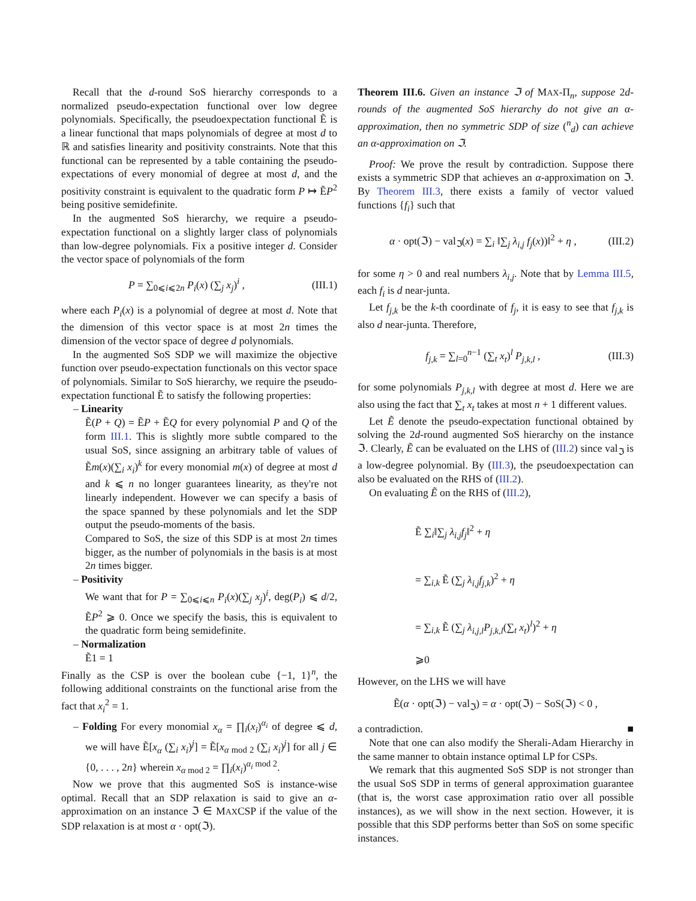Recall that the d-round SoS hierarchy corresponds to a normalized pseudo-expectation functional over low degree polynomials. Specifically, the pseudoexpectation functional Ẽ is a linear functional that maps polynomials of degree at most d to ℝ and satisfies linearity and positivity constraints. Note that this functional can be represented by a table containing the pseudo-expectations of every monomial of degree at most d, and the positivity constraint is equivalent to the quadratic form P ↦ ẼP<sup>2</sup> being positive semidefinite.
In the augmented SoS hierarchy, we require a pseudo-expectation functional on a slightly larger class of polynomials than low-degree polynomials. Fix a positive integer d. Consider the vector space of polynomials of the form
P = ∑<sub>0⩽i⩽2n</sub> P<sub>i</sub>(x) (∑<sub>j</sub> x<sub>j</sub>)<sup>i</sup> , (III.1)
where each P<sub>i</sub>(x) is a polynomial of degree at most d. Note that the dimension of this vector space is at most 2n times the dimension of the vector space of degree d polynomials.
In the augmented SoS SDP we will maximize the objective function over pseudo-expectation functionals on this vector space of polynomials. Similar to SoS hierarchy, we require the pseudo-expectation functional Ẽ to satisfy the following properties:
– Linearity
Ẽ(P + Q) = ẼP + ẼQ for every polynomial P and Q of the form III.1. This is slightly more subtle compared to the usual SoS, since assigning an arbitrary table of values of Ẽm(x)(∑<sub>i</sub> x<sub>i</sub>)<sup>k</sup> for every monomial m(x) of degree at most d and k ⩽ n no longer guarantees linearity, as they're not linearly independent. However we can specify a basis of the space spanned by these polynomials and let the SDP output the pseudo-moments of the basis.
Compared to SoS, the size of this SDP is at most 2n times bigger, as the number of polynomials in the basis is at most 2n times bigger.
– Positivity
We want that for P = ∑<sub>0⩽i⩽n</sub> P<sub>i</sub>(x)(∑<sub>j</sub> x<sub>j</sub>)<sup>i</sup>, deg(P<sub>i</sub>) ⩽ d/2, ẼP<sup>2</sup> ⩾ 0. Once we specify the basis, this is equivalent to the quadratic form being semidefinite.
– Normalization
Ẽ1 = 1
Finally as the CSP is over the boolean cube {−1, 1}<sup>n</sup>, the following additional constraints on the functional arise from the fact that x<sub>i</sub><sup>2</sup> = 1.
– Folding For every monomial x<sub>α</sub> = ∏<sub>i</sub>(x<sub>i</sub>)<sup>α<sub>i</sub></sup> of degree ⩽ d, we will have Ẽ[x<sub>α</sub> (∑<sub>i</sub> x<sub>i</sub>)<sup>j</sup>] = Ẽ[x<sub>α mod 2</sub> (∑<sub>i</sub> x<sub>i</sub>)<sup>j</sup>] for all j ∈ {0, . . . , 2n} wherein x<sub>α mod 2</sub> = ∏<sub>i</sub>(x<sub>i</sub>)<sup>α<sub>i</sub> mod 2</sup>.
Now we prove that this augmented SoS is instance-wise optimal. Recall that an SDP relaxation is said to give an α-approximation on an instance ℑ ∈ MAXCSP if the value of the SDP relaxation is at most α · opt(ℑ).
Theorem III.6. Given an instance ℑ of MAX-Π<sub>n</sub>, suppose 2d-rounds of the augmented SoS hierarchy do not give an α-approximation, then no symmetric SDP of size (<sup>n</sup><sub>d</sub>) can achieve an α-approximation on ℑ.
Proof: We prove the result by contradiction. Suppose there exists a symmetric SDP that achieves an α-approximation on ℑ. By Theorem III.3, there exists a family of vector valued functions {f<sub>i</sub>} such that
α · opt(ℑ) − val<sub>ℑ</sub>(x) = ∑<sub>i</sub> ‖∑<sub>j</sub> λ<sub>i,j</sub> f<sub>j</sub>(x))‖<sup>2</sup> + η , (III.2)
for some η > 0 and real numbers λ<sub>i,j</sub>. Note that by Lemma III.5, each f<sub>i</sub> is d near-junta.
Let f<sub>j,k</sub> be the k-th coordinate of f<sub>j</sub>, it is easy to see that f<sub>j,k</sub> is also d near-junta. Therefore,
f<sub>j,k</sub> = ∑<sub>l=0</sub><sup>n−1</sup> (∑<sub>t</sub> x<sub>t</sub>)<sup>l</sup> P<sub>j,k,l</sub> , (III.3)
for some polynomials P<sub>j,k,l</sub> with degree at most d. Here we are also using the fact that ∑<sub>t</sub> x<sub>t</sub> takes at most n + 1 different values.
Let Ẽ denote the pseudo-expectation functional obtained by solving the 2d-round augmented SoS hierarchy on the instance ℑ. Clearly, Ẽ can be evaluated on the LHS of (III.2) since val<sub>ℑ</sub> is a low-degree polynomial. By (III.3), the pseudoexpectation can also be evaluated on the RHS of (III.2).
On evaluating Ẽ on the RHS of (III.2),
Ẽ ∑<sub>i</sub>‖∑<sub>j</sub> λ<sub>i,j</sub>f<sub>j</sub>‖<sup>2</sup> + η
= ∑<sub>i,k</sub> Ẽ (∑<sub>j</sub> λ<sub>i,j</sub>f<sub>j,k</sub>)<sup>2</sup> + η
= ∑<sub>i,k</sub> Ẽ (∑<sub>j</sub> λ<sub>i,j,l</sub>P<sub>j,k,l</sub>(∑<sub>t</sub> x<sub>t</sub>)<sup>l</sup>)<sup>2</sup> + η
⩾0
However, on the LHS we will have
Ẽ(α · opt(ℑ) − val<sub>ℑ</sub>) = α · opt(ℑ) − SoS(ℑ) < 0 ,
a contradiction. ■
Note that one can also modify the Sherali-Adam Hierarchy in the same manner to obtain instance optimal LP for CSPs.
We remark that this augmented SoS SDP is not stronger than the usual SoS SDP in terms of general approximation guarantee (that is, the worst case approximation ratio over all possible instances), as we will show in the next section. However, it is possible that this SDP performs better than SoS on some specific instances.